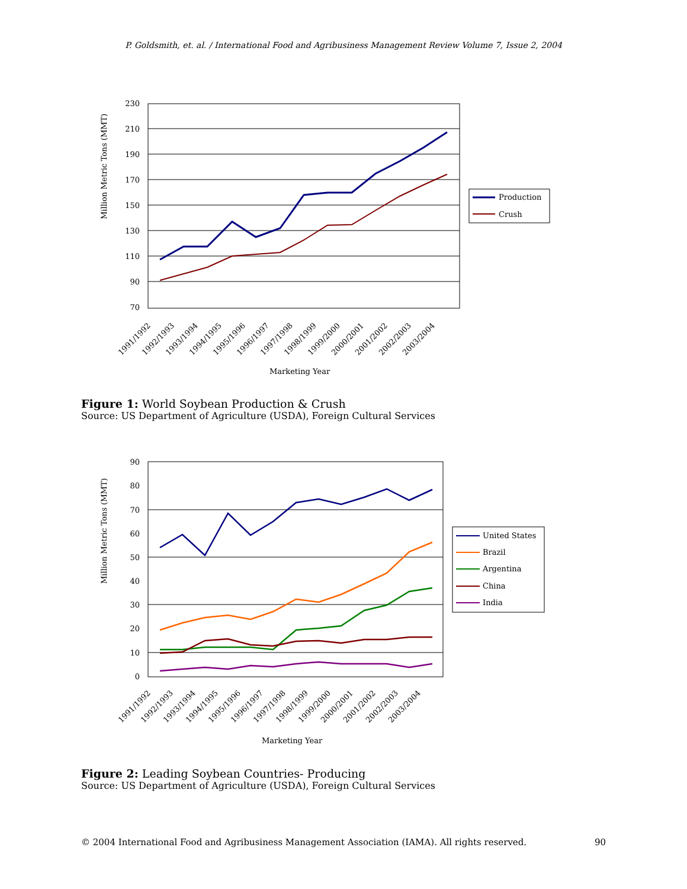P. Goldsmith, et. al. / International Food and Agribusiness Management Review Volume 7, Issue 2, 2004
230
210
190
170
150
130
110
90
70
Million Metric Tons (MMT)
Marketing Year
1991/1992
1992/1993
1993/1994
1994/1995
1995/1996
1996/1997
1997/1998
1998/1999
1999/2000
2000/2001
2001/2002
2002/2003
2003/2004
Production
Crush
Figure 1: World Soybean Production & Crush
Source: US Department of Agriculture (USDA), Foreign Cultural Services
90
80
70
60
50
40
30
20
10
0
Million Metric Tons (MMT)
Marketing Year
1991/1992
1992/1993
1993/1994
1994/1995
1995/1996
1996/1997
1997/1998
1998/1999
1999/2000
2000/2001
2001/2002
2002/2003
2003/2004
United States
Brazil
Argentina
China
India
Figure 2: Leading Soybean Countries- Producing
Source: US Department of Agriculture (USDA), Foreign Cultural Services
© 2004 International Food and Agribusiness Management Association (IAMA). All rights reserved. 90